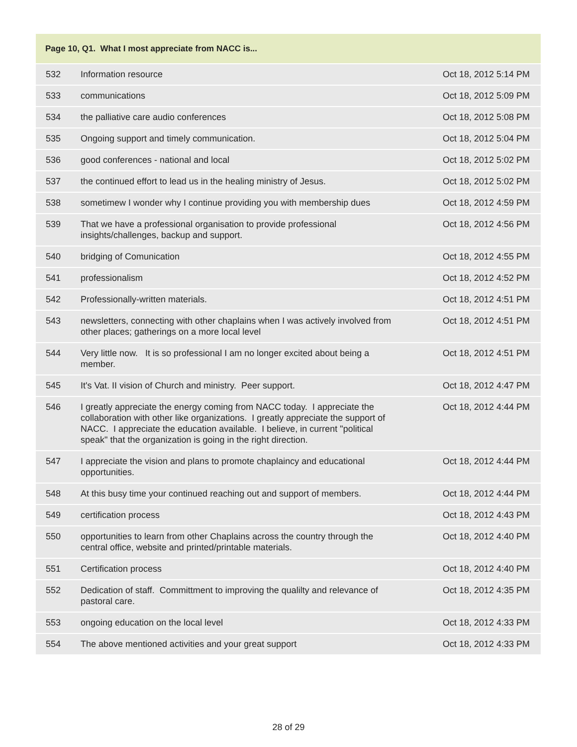| Page 10, Q1. What I most appreciate from NACC is... | | |
| --- | --- | --- |
| 532 | Information resource | Oct 18, 2012 5:14 PM |
| 533 | communications | Oct 18, 2012 5:09 PM |
| 534 | the palliative care audio conferences | Oct 18, 2012 5:08 PM |
| 535 | Ongoing support and timely communication. | Oct 18, 2012 5:04 PM |
| 536 | good conferences - national and local | Oct 18, 2012 5:02 PM |
| 537 | the continued effort to lead us in the healing ministry of Jesus. | Oct 18, 2012 5:02 PM |
| 538 | sometimew I wonder why I continue providing you with membership dues | Oct 18, 2012 4:59 PM |
| 539 | That we have a professional organisation to provide professional insights/challenges, backup and support. | Oct 18, 2012 4:56 PM |
| 540 | bridging of Comunication | Oct 18, 2012 4:55 PM |
| 541 | professionalism | Oct 18, 2012 4:52 PM |
| 542 | Professionally-written materials. | Oct 18, 2012 4:51 PM |
| 543 | newsletters, connecting with other chaplains when I was actively involved from other places; gatherings on a more local level | Oct 18, 2012 4:51 PM |
| 544 | Very little now. It is so professional I am no longer excited about being a member. | Oct 18, 2012 4:51 PM |
| 545 | It's Vat. II vision of Church and ministry. Peer support. | Oct 18, 2012 4:47 PM |
| 546 | I greatly appreciate the energy coming from NACC today. I appreciate the collaboration with other like organizations. I greatly appreciate the support of NACC. I appreciate the education available. I believe, in current "political speak" that the organization is going in the right direction. | Oct 18, 2012 4:44 PM |
| 547 | I appreciate the vision and plans to promote chaplaincy and educational opportunities. | Oct 18, 2012 4:44 PM |
| 548 | At this busy time your continued reaching out and support of members. | Oct 18, 2012 4:44 PM |
| 549 | certification process | Oct 18, 2012 4:43 PM |
| 550 | opportunities to learn from other Chaplains across the country through the central office, website and printed/printable materials. | Oct 18, 2012 4:40 PM |
| 551 | Certification process | Oct 18, 2012 4:40 PM |
| 552 | Dedication of staff. Committment to improving the qualilty and relevance of pastoral care. | Oct 18, 2012 4:35 PM |
| 553 | ongoing education on the local level | Oct 18, 2012 4:33 PM |
| 554 | The above mentioned activities and your great support | Oct 18, 2012 4:33 PM |
28 of 29